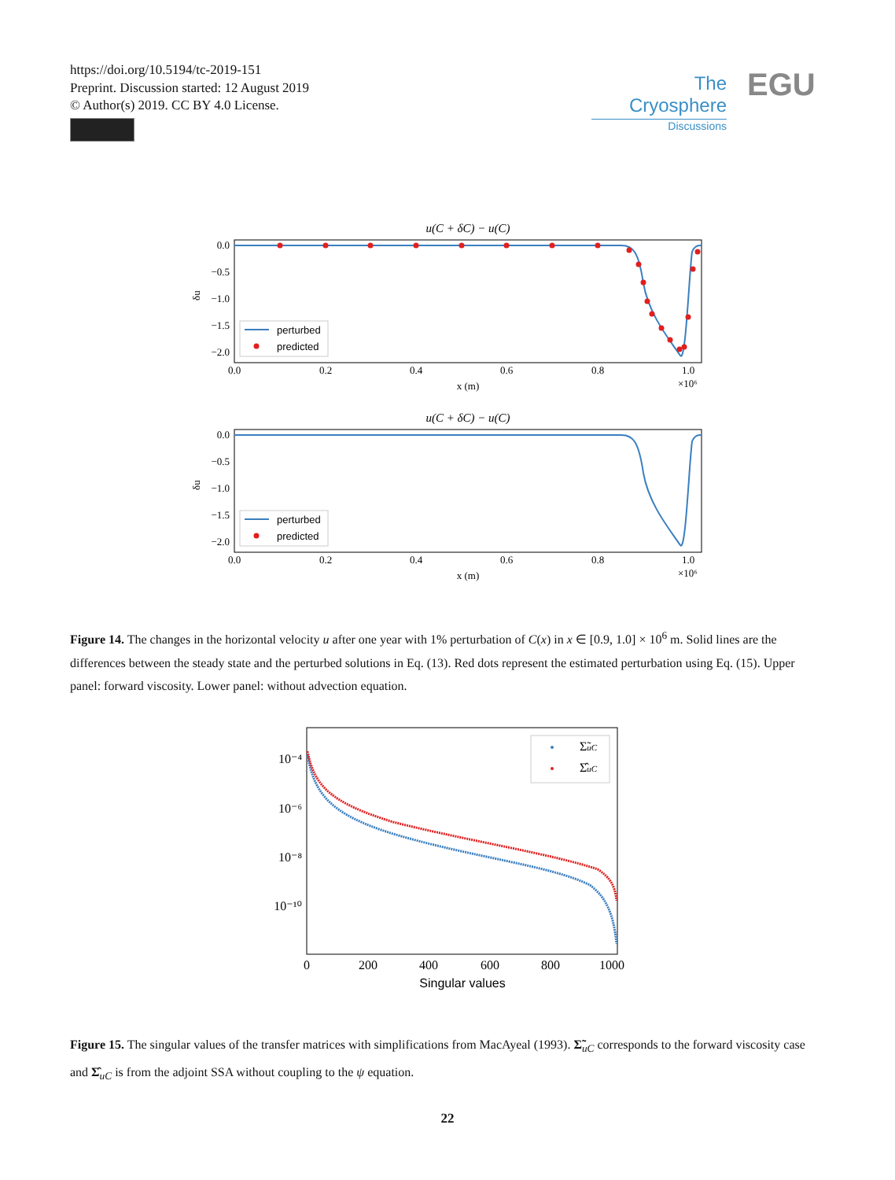https://doi.org/10.5194/tc-2019-151
Preprint. Discussion started: 12 August 2019
© Author(s) 2019. CC BY 4.0 License.
The Cryosphere
Discussions
EGU
u(C + δC) − u(C)
0.0
−0.5
−1.0
−1.5
−2.0
δu
0.0
0.2
0.4
0.6
0.8
1.0
x (m)
×10⁶
perturbed
predicted
u(C + δC) − u(C)
0.0
−0.5
−1.0
−1.5
−2.0
δu
0.0
0.2
0.4
0.6
0.8
1.0
x (m)
×10⁶
perturbed
predicted
Figure 14. The changes in the horizontal velocity u after one year with 1% perturbation of C(x) in x ∈ [0.9, 1.0] × 10<sup>6</sup> m. Solid lines are the differences between the steady state and the perturbed solutions in Eq. (13). Red dots represent the estimated perturbation using Eq. (15). Upper panel: forward viscosity. Lower panel: without advection equation.
10⁻⁴
10⁻⁶
10⁻⁸
10⁻¹⁰
0
200
400
600
800
1000
Singular values
Σ̃uC
Σ̂uC
Figure 15. The singular values of the transfer matrices with simplifications from MacAyeal (1993). Σ̃<sub>uC</sub> corresponds to the forward viscosity case and Σ̂<sub>uC</sub> is from the adjoint SSA without coupling to the ψ equation.
22